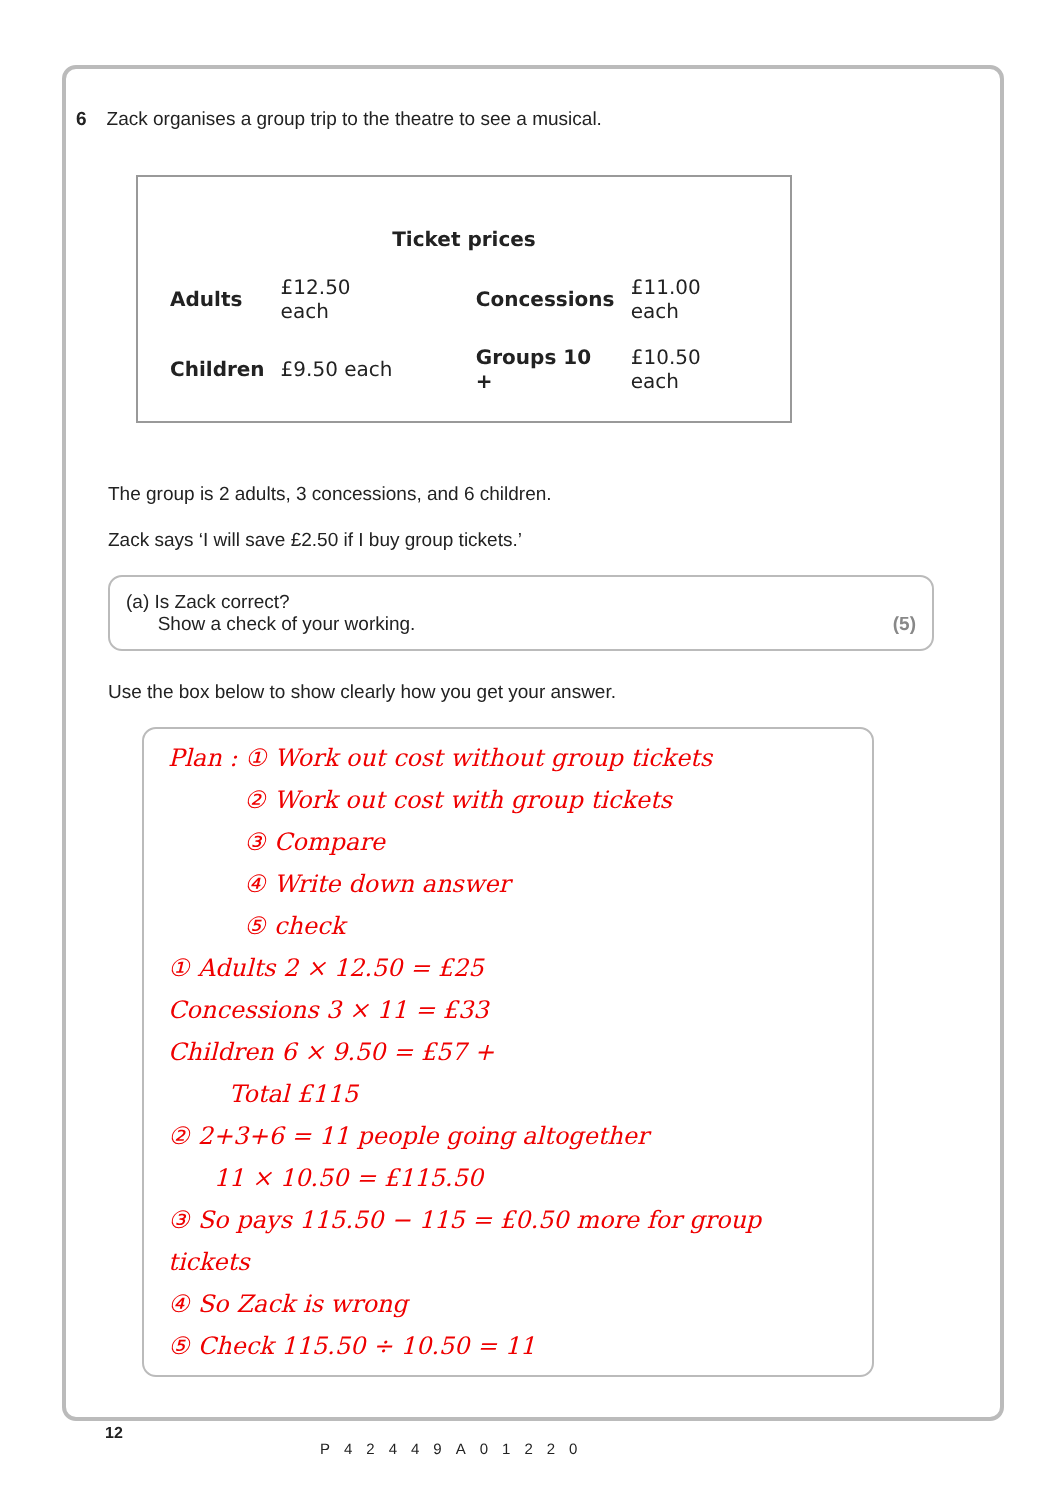6 Zack organises a group trip to the theatre to see a musical.
Ticket prices
| Adults | £12.50 each | Concessions | £11.00 each |
| Children | £9.50 each | Groups 10 + | £10.50 each |
The group is 2 adults, 3 concessions, and 6 children.
Zack says ‘I will save £2.50 if I buy group tickets.’
(a) Is Zack correct?
Show a check of your working.
(5)
Use the box below to show clearly how you get your answer.
Plan : ① Work out cost without group tickets
② Work out cost with group tickets
③ Compare
④ Write down answer
⑤ check
① Adults 2 × 12.50 = £25
Concessions 3 × 11 = £33
Children 6 × 9.50 = £57 +
Total £115
② 2+3+6 = 11 people going altogether
11 × 10.50 = £115.50
③ So pays 115.50 − 115 = £0.50 more for group tickets
④ So Zack is wrong
⑤ Check 115.50 ÷ 10.50 = 11
12
P42449A01220